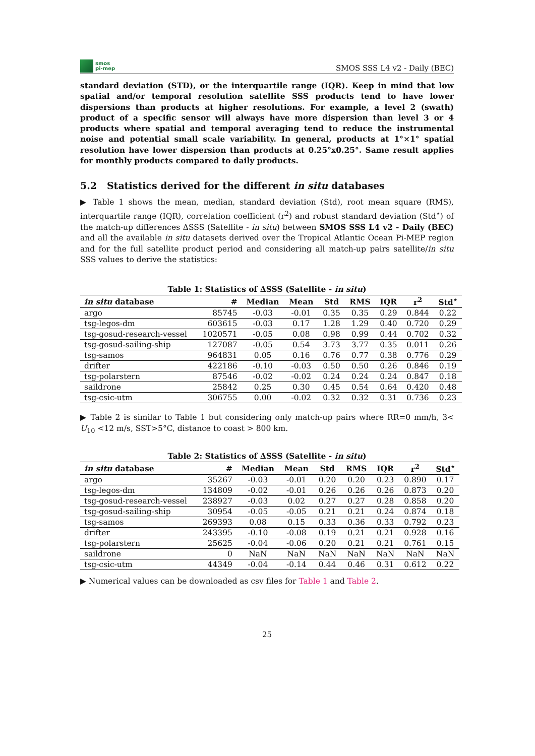smos
pi-mep
SMOS SSS L4 v2 - Daily (BEC)
standard deviation (STD), or the interquartile range (IQR). Keep in mind that low spatial and/or temporal resolution satellite SSS products tend to have lower dispersions than products at higher resolutions. For example, a level 2 (swath) product of a specific sensor will always have more dispersion than level 3 or 4 products where spatial and temporal averaging tend to reduce the instrumental noise and potential small scale variability. In general, products at 1°×1° spatial resolution have lower dispersion than products at 0.25°x0.25°. Same result applies for monthly products compared to daily products.
5.2 Statistics derived for the different in situ databases
▶ Table 1 shows the mean, median, standard deviation (Std), root mean square (RMS), interquartile range (IQR), correlation coefficient (r<sup>2</sup>) and robust standard deviation (Std<sup>⋆</sup>) of the match-up differences ΔSSS (Satellite - in situ) between SMOS SSS L4 v2 - Daily (BEC) and all the available in situ datasets derived over the Tropical Atlantic Ocean Pi-MEP region and for the full satellite product period and considering all match-up pairs satellite/in situ SSS values to derive the statistics:
Table 1: Statistics of ΔSSS (Satellite - in situ)
| in situ database | # | Median | Mean | Std | RMS | IQR | r<sup>2</sup> | Std<sup>⋆</sup> |
| --- | --- | --- | --- | --- | --- | --- | --- | --- |
| argo | 85745 | -0.03 | -0.01 | 0.35 | 0.35 | 0.29 | 0.844 | 0.22 |
| tsg-legos-dm | 603615 | -0.03 | 0.17 | 1.28 | 1.29 | 0.40 | 0.720 | 0.29 |
| tsg-gosud-research-vessel | 1020571 | -0.05 | 0.08 | 0.98 | 0.99 | 0.44 | 0.702 | 0.32 |
| tsg-gosud-sailing-ship | 127087 | -0.05 | 0.54 | 3.73 | 3.77 | 0.35 | 0.011 | 0.26 |
| tsg-samos | 964831 | 0.05 | 0.16 | 0.76 | 0.77 | 0.38 | 0.776 | 0.29 |
| drifter | 422186 | -0.10 | -0.03 | 0.50 | 0.50 | 0.26 | 0.846 | 0.19 |
| tsg-polarstern | 87546 | -0.02 | -0.02 | 0.24 | 0.24 | 0.24 | 0.847 | 0.18 |
| saildrone | 25842 | 0.25 | 0.30 | 0.45 | 0.54 | 0.64 | 0.420 | 0.48 |
| tsg-csic-utm | 306755 | 0.00 | -0.02 | 0.32 | 0.32 | 0.31 | 0.736 | 0.23 |
▶ Table 2 is similar to Table 1 but considering only match-up pairs where RR=0 mm/h, 3< U<sub>10</sub> <12 m/s, SST>5°C, distance to coast > 800 km.
Table 2: Statistics of ΔSSS (Satellite - in situ)
| in situ database | # | Median | Mean | Std | RMS | IQR | r<sup>2</sup> | Std<sup>⋆</sup> |
| --- | --- | --- | --- | --- | --- | --- | --- | --- |
| argo | 35267 | -0.03 | -0.01 | 0.20 | 0.20 | 0.23 | 0.890 | 0.17 |
| tsg-legos-dm | 134809 | -0.02 | -0.01 | 0.26 | 0.26 | 0.26 | 0.873 | 0.20 |
| tsg-gosud-research-vessel | 238927 | -0.03 | 0.02 | 0.27 | 0.27 | 0.28 | 0.858 | 0.20 |
| tsg-gosud-sailing-ship | 30954 | -0.05 | -0.05 | 0.21 | 0.21 | 0.24 | 0.874 | 0.18 |
| tsg-samos | 269393 | 0.08 | 0.15 | 0.33 | 0.36 | 0.33 | 0.792 | 0.23 |
| drifter | 243395 | -0.10 | -0.08 | 0.19 | 0.21 | 0.21 | 0.928 | 0.16 |
| tsg-polarstern | 25625 | -0.04 | -0.06 | 0.20 | 0.21 | 0.21 | 0.761 | 0.15 |
| saildrone | 0 | NaN | NaN | NaN | NaN | NaN | NaN | NaN |
| tsg-csic-utm | 44349 | -0.04 | -0.14 | 0.44 | 0.46 | 0.31 | 0.612 | 0.22 |
▶ Numerical values can be downloaded as csv files for Table 1 and Table 2.
25